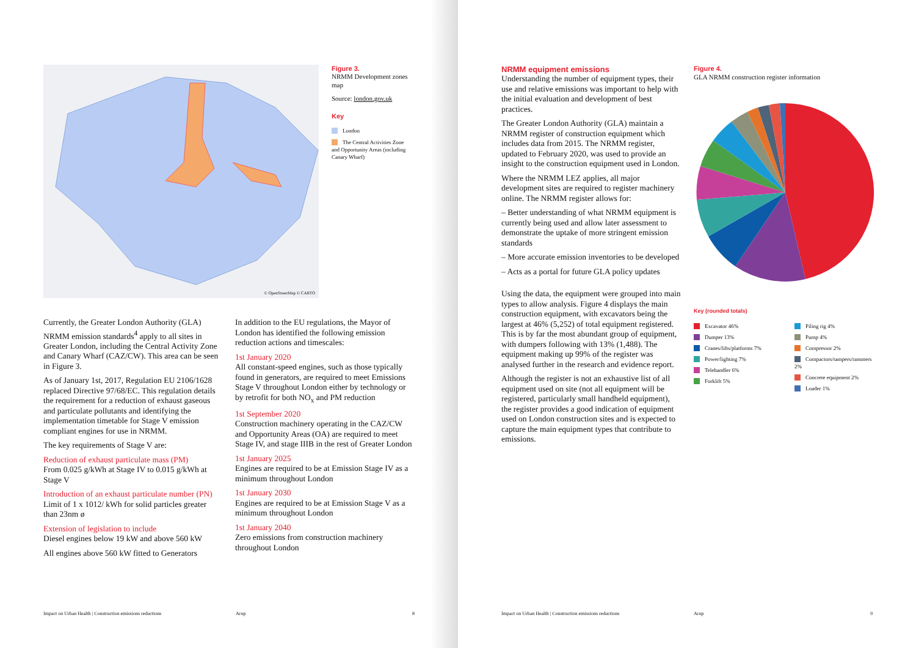© OpenStreetMap © CARTO
Figure 3.
NRMM Development zones map
Source: london.gov.uk
Key
London
The Central Activities Zone and Opportunity Areas (including Canary Wharf)
Currently, the Greater London Authority (GLA) NRMM emission standards<sup>4</sup> apply to all sites in Greater London, including the Central Activity Zone and Canary Wharf (CAZ/CW). This area can be seen in Figure 3.
As of January 1st, 2017, Regulation EU 2106/1628 replaced Directive 97/68/EC. This regulation details the requirement for a reduction of exhaust gaseous and particulate pollutants and identifying the implementation timetable for Stage V emission compliant engines for use in NRMM.
The key requirements of Stage V are:
Reduction of exhaust particulate mass (PM)
From 0.025 g/kWh at Stage IV to 0.015 g/kWh at Stage V
Introduction of an exhaust particulate number (PN)
Limit of 1 x 1012/ kWh for solid particles greater than 23nm ø
Extension of legislation to include
Diesel engines below 19 kW and above 560 kW
All engines above 560 kW fitted to Generators
In addition to the EU regulations, the Mayor of London has identified the following emission reduction actions and timescales:
1st January 2020
All constant-speed engines, such as those typically found in generators, are required to meet Emissions Stage V throughout London either by technology or by retrofit for both NO<sub>x</sub> and PM reduction
1st September 2020
Construction machinery operating in the CAZ/CW and Opportunity Areas (OA) are required to meet Stage IV, and stage IIIB in the rest of Greater London
1st January 2025
Engines are required to be at Emission Stage IV as a minimum throughout London
1st January 2030
Engines are required to be at Emission Stage V as a minimum throughout London
1st January 2040
Zero emissions from construction machinery throughout London
Impact on Urban Health | Construction emissions reductions Arup 8
NRMM equipment emissions
Understanding the number of equipment types, their use and relative emissions was important to help with the initial evaluation and development of best practices.
The Greater London Authority (GLA) maintain a NRMM register of construction equipment which includes data from 2015. The NRMM register, updated to February 2020, was used to provide an insight to the construction equipment used in London.
Where the NRMM LEZ applies, all major development sites are required to register machinery online. The NRMM register allows for:
– Better understanding of what NRMM equipment is currently being used and allow later assessment to demonstrate the uptake of more stringent emission standards
– More accurate emission inventories to be developed
– Acts as a portal for future GLA policy updates
Using the data, the equipment were grouped into main types to allow analysis. Figure 4 displays the main construction equipment, with excavators being the largest at 46% (5,252) of total equipment registered. This is by far the most abundant group of equipment, with dumpers following with 13% (1,488). The equipment making up 99% of the register was analysed further in the research and evidence report.
Although the register is not an exhaustive list of all equipment used on site (not all equipment will be registered, particularly small handheld equipment), the register provides a good indication of equipment used on London construction sites and is expected to capture the main equipment types that contribute to emissions.
Figure 4.
GLA NRMM construction register information
Key (rounded totals)
Excavator 46%
Dumper 13%
Cranes/lifts/platforms 7%
Power/lighting 7%
Telehandler 6%
Forklift 5%
Piling rig 4%
Pump 4%
Compressor 2%
Compactors/tampers/rammers 2%
Concrete equipment 2%
Loader 1%
Impact on Urban Health | Construction emissions reductions Arup 9